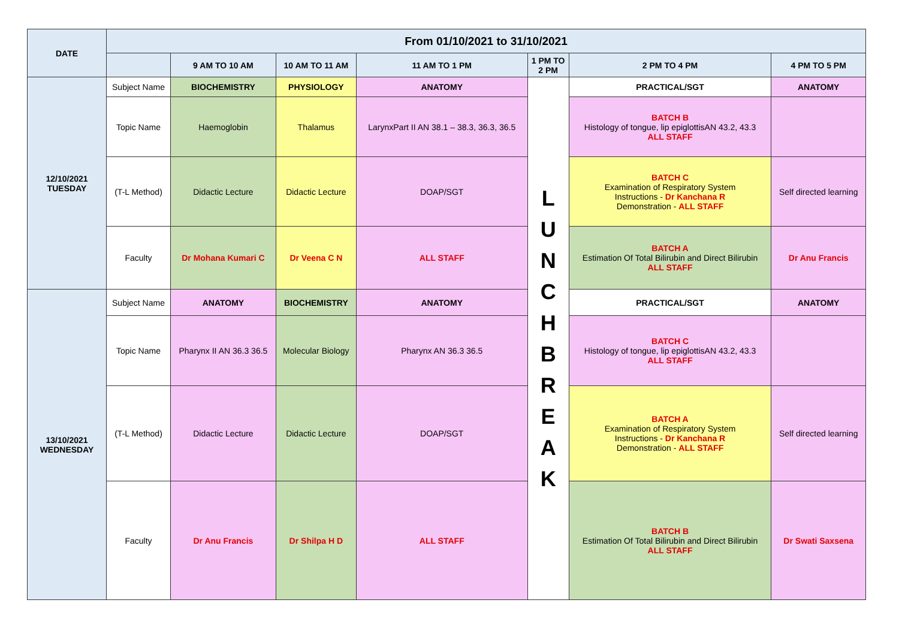| DATE | From 01/10/2021 to 31/10/2021 | | | | | | |
| --- | --- | --- | --- | --- | --- | --- | --- |
| | | 9 AM TO 10 AM | 10 AM TO 11 AM | 11 AM TO 1 PM | 1 PM TO 2 PM | 2 PM TO 4 PM | 4 PM TO 5 PM |
| 12/10/2021 TUESDAY | Subject Name | BIOCHEMISTRY | PHYSIOLOGY | ANATOMY | L U N C H B R E A K | PRACTICAL/SGT | ANATOMY |
| | Topic Name | Haemoglobin | Thalamus | LarynxPart II AN 38.1 – 38.3, 36.3, 36.5 | | BATCH B Histology of tongue, lip epiglottisAN 43.2, 43.3 ALL STAFF | |
| | (T-L Method) | Didactic Lecture | Didactic Lecture | DOAP/SGT | | BATCH C Examination of Respiratory System Instructions - Dr Kanchana R Demonstration - ALL STAFF | Self directed learning |
| | Faculty | Dr Mohana Kumari C | Dr Veena C N | ALL STAFF | | BATCH A Estimation Of Total Bilirubin and Direct Bilirubin ALL STAFF | Dr Anu Francis |
| 13/10/2021 WEDNESDAY | Subject Name | ANATOMY | BIOCHEMISTRY | ANATOMY | | PRACTICAL/SGT | ANATOMY |
| | Topic Name | Pharynx II AN 36.3 36.5 | Molecular Biology | Pharynx AN 36.3 36.5 | | BATCH C Histology of tongue, lip epiglottisAN 43.2, 43.3 ALL STAFF | |
| | (T-L Method) | Didactic Lecture | Didactic Lecture | DOAP/SGT | | BATCH A Examination of Respiratory System Instructions - Dr Kanchana R Demonstration - ALL STAFF | Self directed learning |
| | Faculty | Dr Anu Francis | Dr Shilpa H D | ALL STAFF | | BATCH B Estimation Of Total Bilirubin and Direct Bilirubin ALL STAFF | Dr Swati Saxsena |